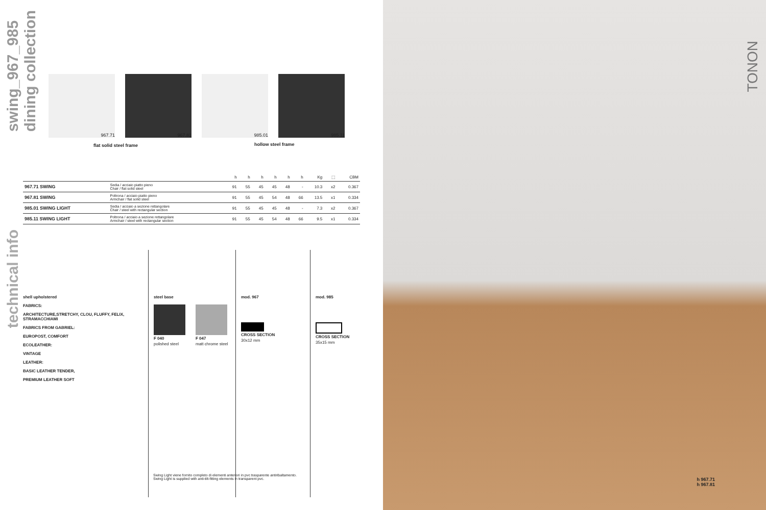swing_967_985
dining collection
967.71 967.81 985.01 985.11
flat solid steel frame hollow steel frame
| | | h | h | h | h | h | h | Kg | ⬚ | CBM |
| --- | --- | --- | --- | --- | --- | --- | --- | --- | --- | --- |
| 967.71 SWING | Sedia / acciaio piatto pieno Chair / flat solid steel | 91 | 55 | 45 | 45 | 48 | - | 10.3 | x2 | 0.367 |
| 967.81 SWING | Poltrona / acciaio piatto pieno Armchair / flat solid steel | 91 | 55 | 45 | 54 | 48 | 66 | 13.5 | x1 | 0.334 |
| 985.01 SWING LIGHT | Sedia / acciaio a sezione rettangolare Chair / steel with rectangular section | 91 | 55 | 45 | 45 | 48 | - | 7.3 | x2 | 0.367 |
| 985.11 SWING LIGHT | Poltrona / acciaio a sezione rettangolare Armchair / steel with rectangular section | 91 | 55 | 45 | 54 | 48 | 66 | 9.5 | x1 | 0.334 |
technical info
shell upholstered
FABRICS:
ARCHITECTURE,STRETCHY, CLOU, FLUFFY, FELIX, STRAMACCHIAMI
FABRICS FROM GABRIEL:
EUROPOST, COMFORT
ECOLEATHER:
VINTAGE
LEATHER:
BASIC LEATHER TENDER,
PREMIUM LEATHER SOFT
steel base
F 040
polished steel
F 047
matt chrome steel
mod. 967
CROSS SECTION
30x12 mm
mod. 985
CROSS SECTION
35x15 mm
Swing Light viene fornito completo di elementi anteriori in pvc trasparente antiribaltamento.
Swing Light is supplied with anti-tilt-fitting elements in transparent pvc.
TONON
h 967.71
h 967.81